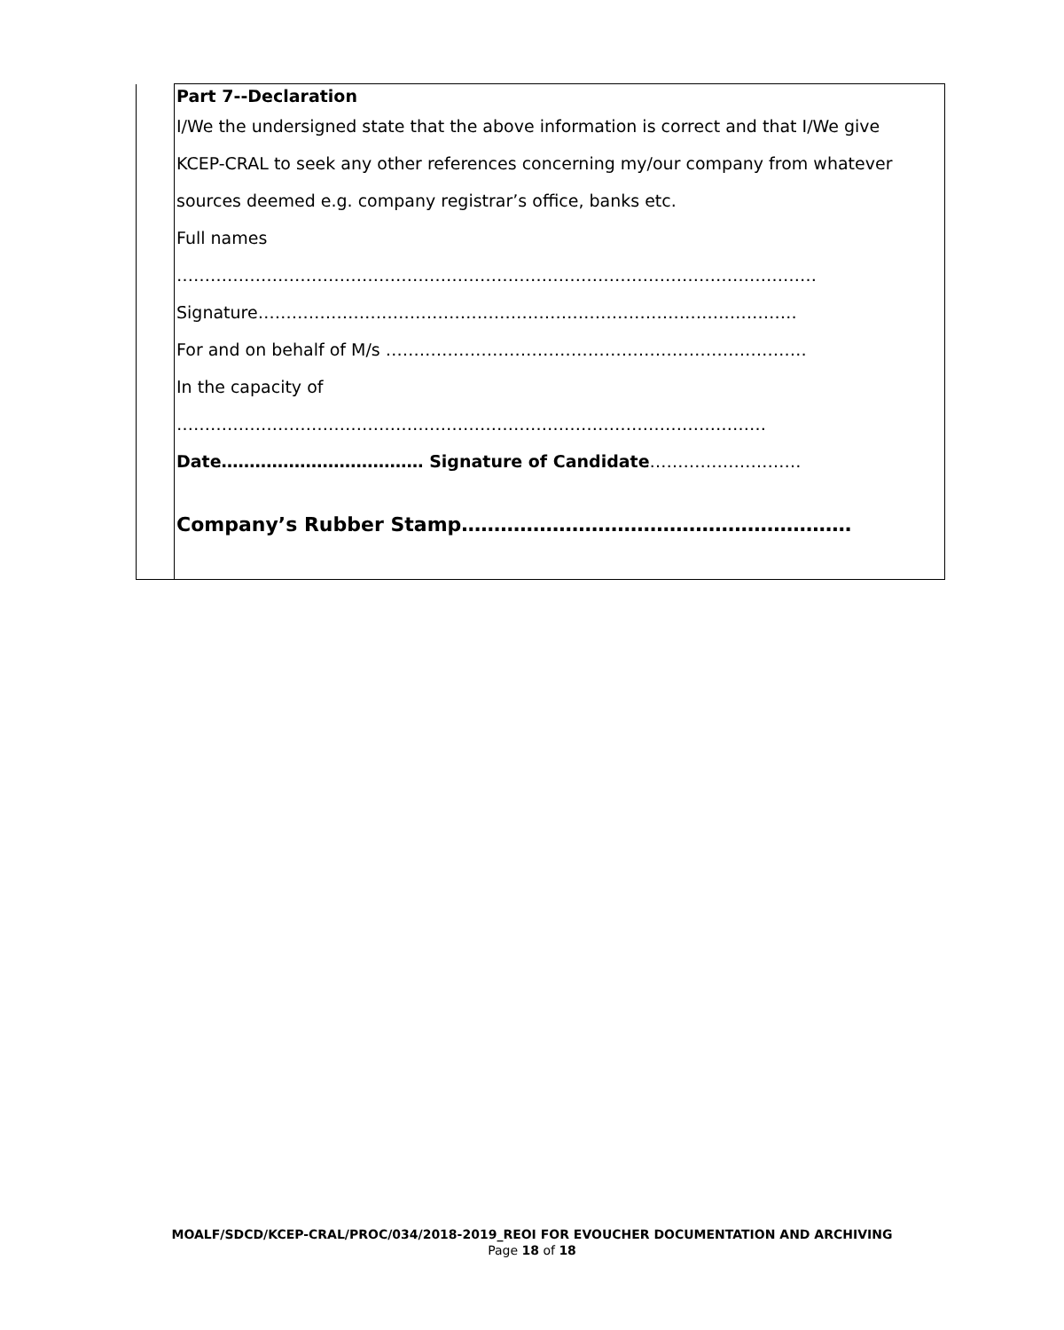| | Part 7--Declaration I/We the undersigned state that the above information is correct and that I/We give KCEP-CRAL to seek any other references concerning my/our company from whatever sources deemed e.g. company registrar’s office, banks etc. Full names …………………………………………………………………………………………………… Signature…………………………………………………………………………………… For and on behalf of M/s ………………………………………………………………… In the capacity of …………………………………………………………………………………………… Date……………………………… Signature of Candidate ……………………… Company’s Rubber Stamp…………………………………………………… |
MOALF/SDCD/KCEP-CRAL/PROC/034/2018-2019_REOI FOR EVOUCHER DOCUMENTATION AND ARCHIVING
Page 18 of 18